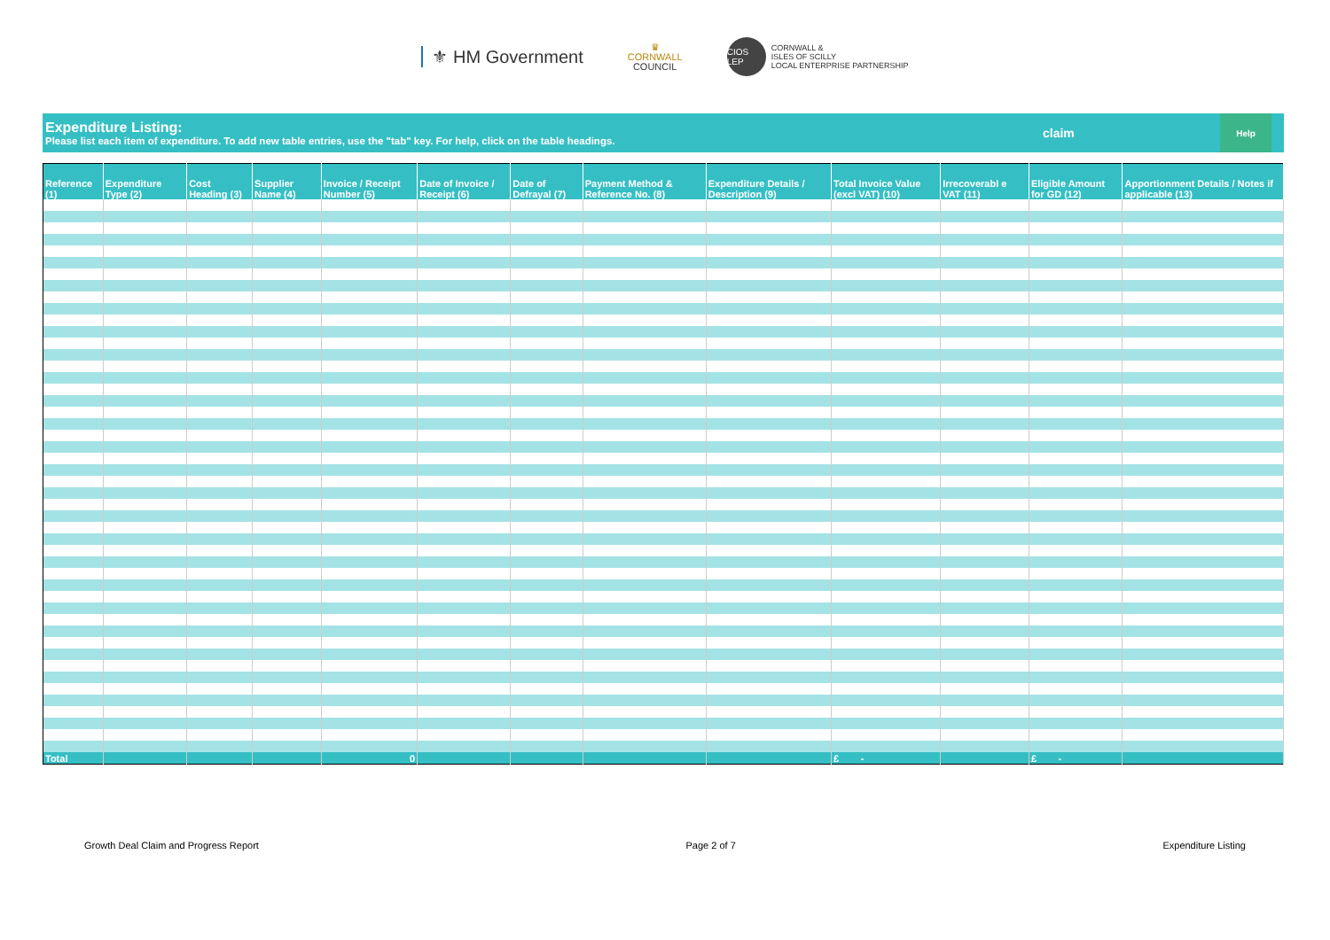⚜ HM Government ♛
CORNWALL
COUNCIL CIOS LEP CORNWALL &
ISLES OF SCILLY
LOCAL ENTERPRISE PARTNERSHIP
Expenditure Listing:
Please list each item of expenditure. To add new table entries, use the "tab" key. For help, click on the table headings.
claim
Help
| Reference (1) | Expenditure Type (2) | Cost Heading (3) | Supplier Name (4) | Invoice / Receipt Number (5) | Date of Invoice / Receipt (6) | Date of Defrayal (7) | Payment Method & Reference No. (8) | Expenditure Details / Description (9) | Total Invoice Value (excl VAT) (10) | Irrecoverabl e VAT (11) | Eligible Amount for GD (12) | Apportionment Details / Notes if applicable (13) |
| --- | --- | --- | --- | --- | --- | --- | --- | --- | --- | --- | --- | --- |
| Total | | | | 0 | | | | | £ - | | £ - | |
Growth Deal Claim and Progress Report Page 2 of 7 Expenditure Listing